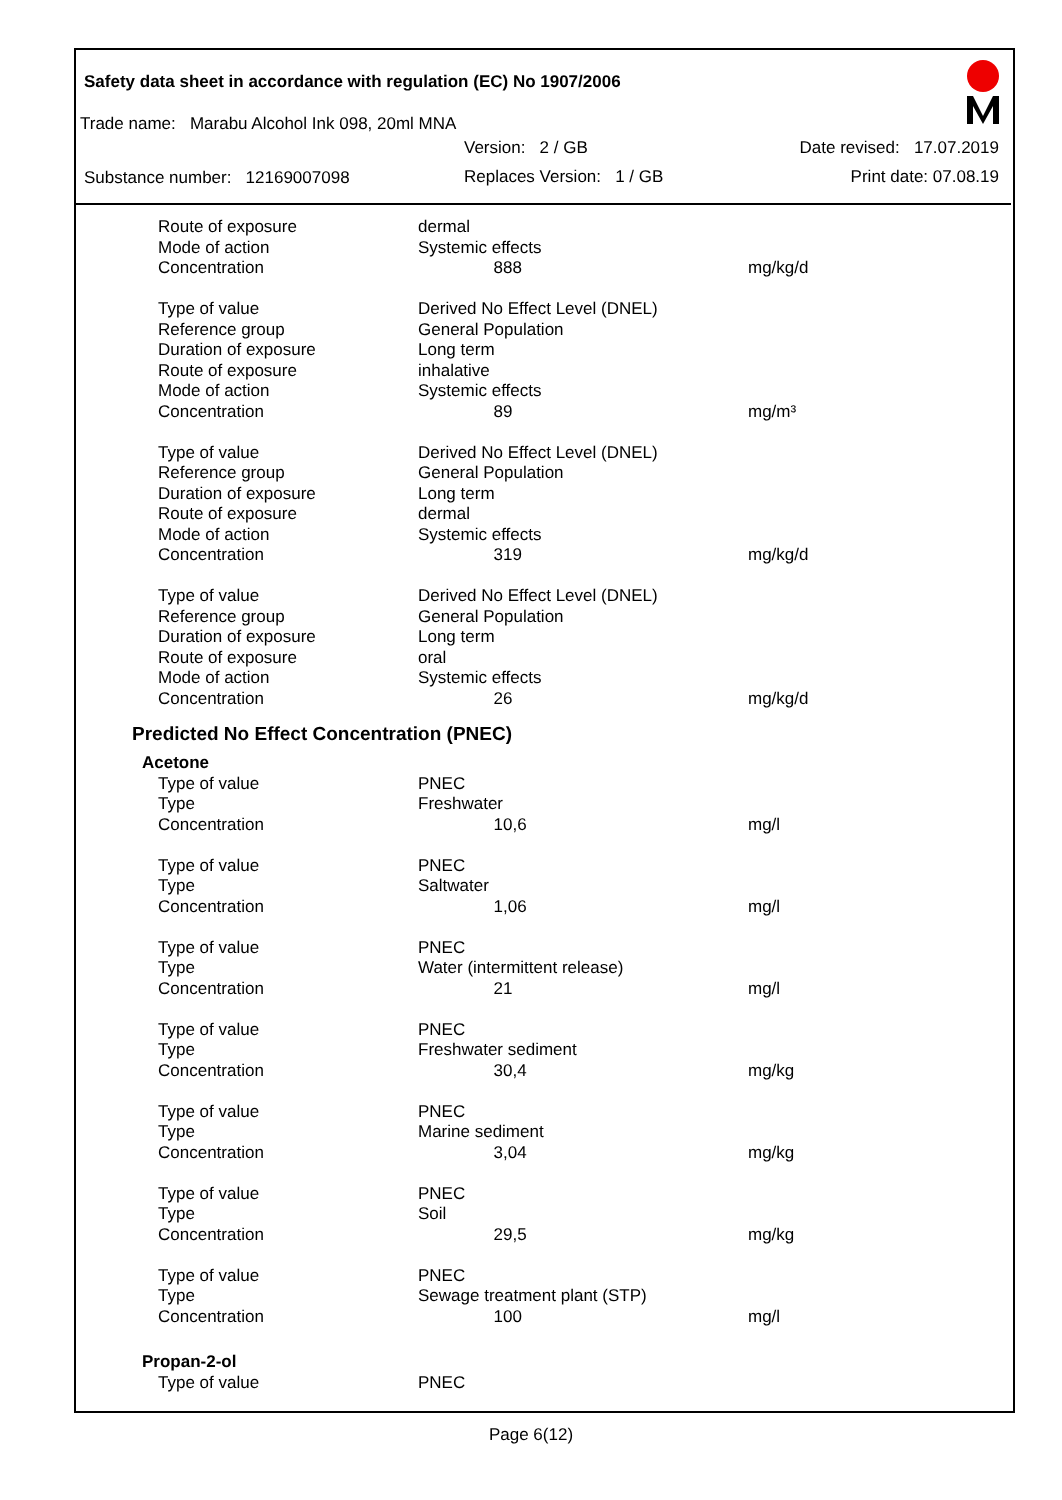Safety data sheet in accordance with regulation (EC) No 1907/2006
Trade name: Marabu Alcohol Ink 098, 20ml MNA
Substance number: 12169007098
Version: 2 / GB
Replaces Version: 1 / GB
Date revised: 17.07.2019
Print date: 07.08.19
| Route of exposure | dermal | |
| Mode of action | Systemic effects | |
| Concentration | 888 | mg/kg/d |
| Type of value | Derived No Effect Level (DNEL) | |
| Reference group | General Population | |
| Duration of exposure | Long term | |
| Route of exposure | inhalative | |
| Mode of action | Systemic effects | |
| Concentration | 89 | mg/m³ |
| Type of value | Derived No Effect Level (DNEL) | |
| Reference group | General Population | |
| Duration of exposure | Long term | |
| Route of exposure | dermal | |
| Mode of action | Systemic effects | |
| Concentration | 319 | mg/kg/d |
| Type of value | Derived No Effect Level (DNEL) | |
| Reference group | General Population | |
| Duration of exposure | Long term | |
| Route of exposure | oral | |
| Mode of action | Systemic effects | |
| Concentration | 26 | mg/kg/d |
Predicted No Effect Concentration (PNEC)
| Acetone | | |
| Type of value | PNEC | |
| Type | Freshwater | |
| Concentration | 10,6 | mg/l |
| Type of value | PNEC | |
| Type | Saltwater | |
| Concentration | 1,06 | mg/l |
| Type of value | PNEC | |
| Type | Water (intermittent release) | |
| Concentration | 21 | mg/l |
| Type of value | PNEC | |
| Type | Freshwater sediment | |
| Concentration | 30,4 | mg/kg |
| Type of value | PNEC | |
| Type | Marine sediment | |
| Concentration | 3,04 | mg/kg |
| Type of value | PNEC | |
| Type | Soil | |
| Concentration | 29,5 | mg/kg |
| Type of value | PNEC | |
| Type | Sewage treatment plant (STP) | |
| Concentration | 100 | mg/l |
| Propan-2-ol | | |
| Type of value | PNEC | |
Page 6(12)